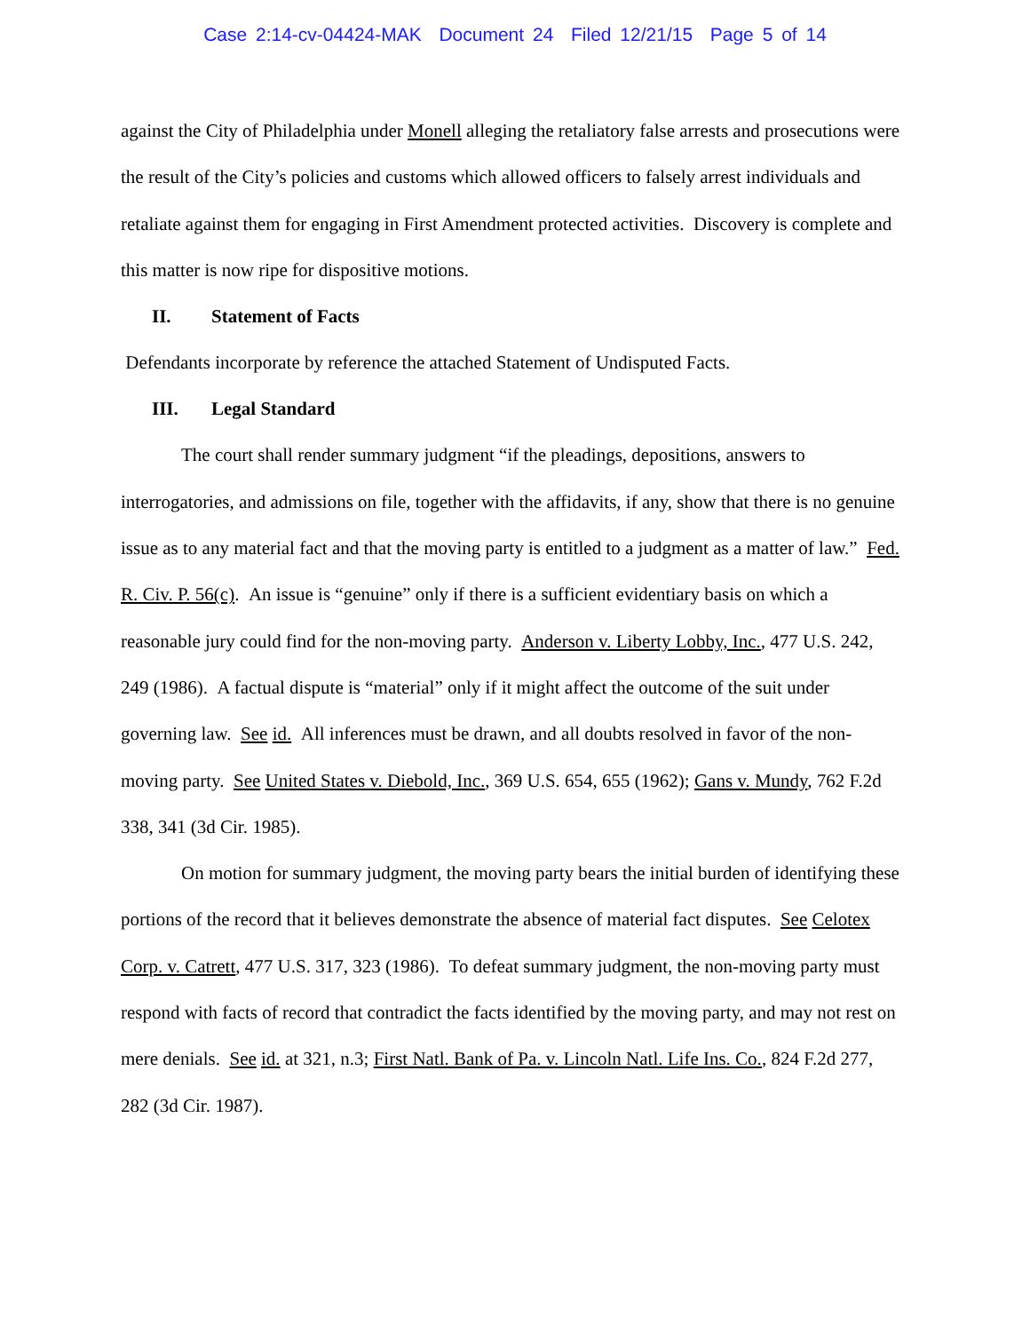Case 2:14-cv-04424-MAK Document 24 Filed 12/21/15 Page 5 of 14
against the City of Philadelphia under Monell alleging the retaliatory false arrests and prosecutions were the result of the City’s policies and customs which allowed officers to falsely arrest individuals and retaliate against them for engaging in First Amendment protected activities. Discovery is complete and this matter is now ripe for dispositive motions.
II. Statement of Facts
Defendants incorporate by reference the attached Statement of Undisputed Facts.
III. Legal Standard
The court shall render summary judgment “if the pleadings, depositions, answers to interrogatories, and admissions on file, together with the affidavits, if any, show that there is no genuine issue as to any material fact and that the moving party is entitled to a judgment as a matter of law.” Fed. R. Civ. P. 56(c). An issue is “genuine” only if there is a sufficient evidentiary basis on which a reasonable jury could find for the non-moving party. Anderson v. Liberty Lobby, Inc., 477 U.S. 242, 249 (1986). A factual dispute is “material” only if it might affect the outcome of the suit under governing law. See id. All inferences must be drawn, and all doubts resolved in favor of the non-moving party. See United States v. Diebold, Inc., 369 U.S. 654, 655 (1962); Gans v. Mundy, 762 F.2d 338, 341 (3d Cir. 1985).
On motion for summary judgment, the moving party bears the initial burden of identifying these portions of the record that it believes demonstrate the absence of material fact disputes. See Celotex Corp. v. Catrett, 477 U.S. 317, 323 (1986). To defeat summary judgment, the non-moving party must respond with facts of record that contradict the facts identified by the moving party, and may not rest on mere denials. See id. at 321, n.3; First Natl. Bank of Pa. v. Lincoln Natl. Life Ins. Co., 824 F.2d 277, 282 (3d Cir. 1987).